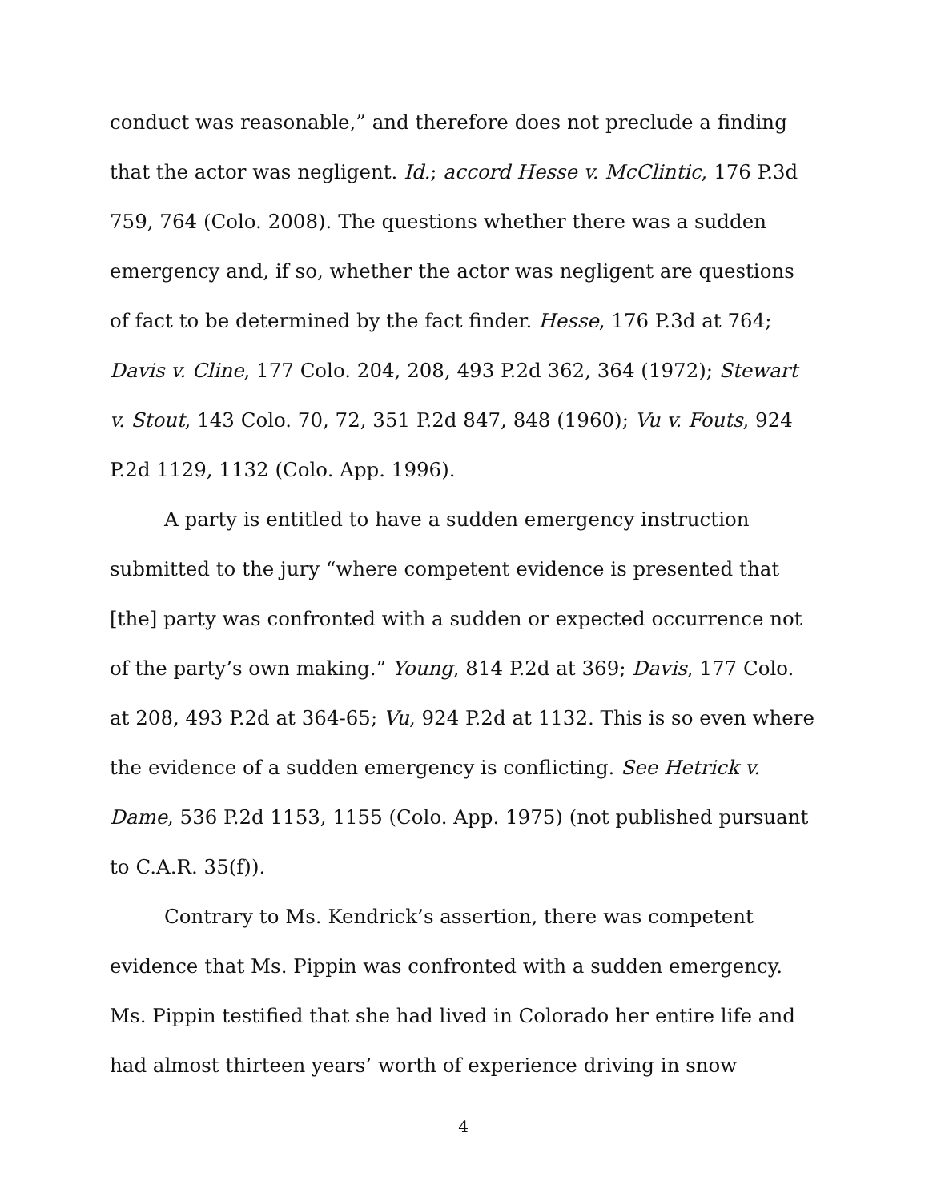conduct was reasonable,” and therefore does not preclude a finding that the actor was negligent. Id.; accord Hesse v. McClintic, 176 P.3d 759, 764 (Colo. 2008). The questions whether there was a sudden emergency and, if so, whether the actor was negligent are questions of fact to be determined by the fact finder. Hesse, 176 P.3d at 764; Davis v. Cline, 177 Colo. 204, 208, 493 P.2d 362, 364 (1972); Stewart v. Stout, 143 Colo. 70, 72, 351 P.2d 847, 848 (1960); Vu v. Fouts, 924 P.2d 1129, 1132 (Colo. App. 1996).
A party is entitled to have a sudden emergency instruction submitted to the jury “where competent evidence is presented that [the] party was confronted with a sudden or expected occurrence not of the party’s own making.” Young, 814 P.2d at 369; Davis, 177 Colo. at 208, 493 P.2d at 364-65; Vu, 924 P.2d at 1132. This is so even where the evidence of a sudden emergency is conflicting. See Hetrick v. Dame, 536 P.2d 1153, 1155 (Colo. App. 1975) (not published pursuant to C.A.R. 35(f)).
Contrary to Ms. Kendrick’s assertion, there was competent evidence that Ms. Pippin was confronted with a sudden emergency. Ms. Pippin testified that she had lived in Colorado her entire life and had almost thirteen years’ worth of experience driving in snow
4